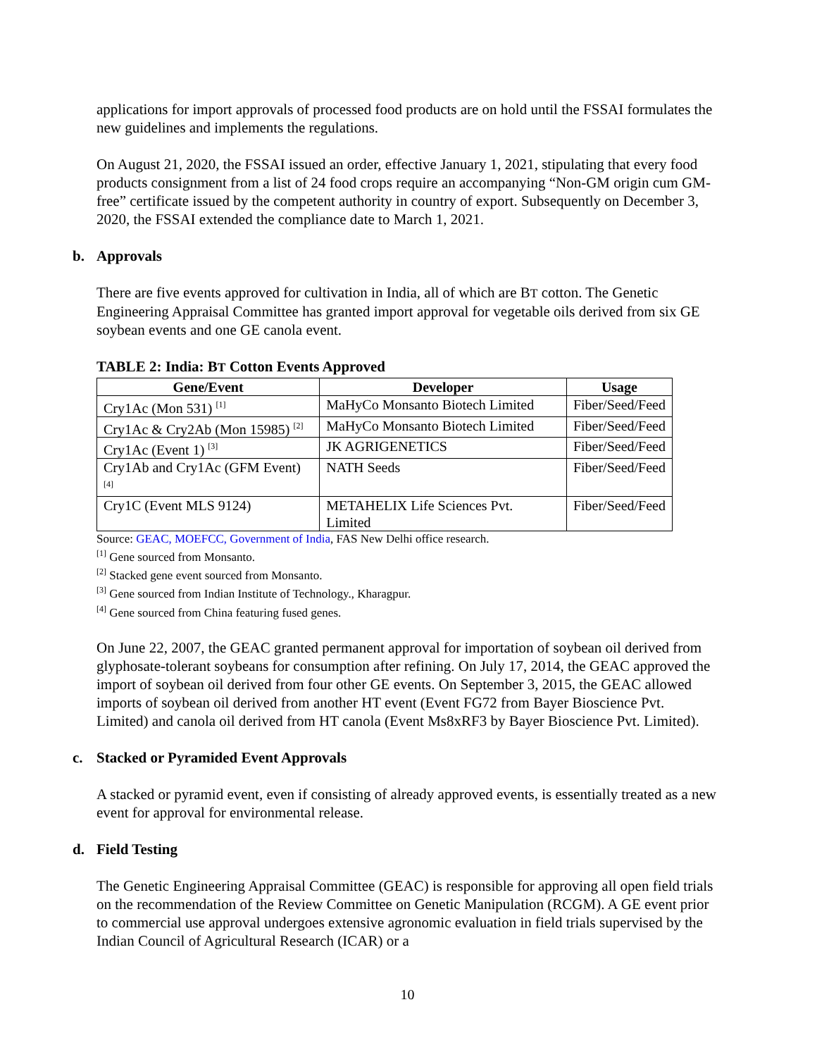applications for import approvals of processed food products are on hold until the FSSAI formulates the new guidelines and implements the regulations.
On August 21, 2020, the FSSAI issued an order, effective January 1, 2021, stipulating that every food products consignment from a list of 24 food crops require an accompanying “Non-GM origin cum GM-free” certificate issued by the competent authority in country of export. Subsequently on December 3, 2020, the FSSAI extended the compliance date to March 1, 2021.
b. Approvals
There are five events approved for cultivation in India, all of which are BT cotton. The Genetic Engineering Appraisal Committee has granted import approval for vegetable oils derived from six GE soybean events and one GE canola event.
TABLE 2: India: BT Cotton Events Approved
| Gene/Event | Developer | Usage |
| --- | --- | --- |
| Cry1Ac (Mon 531) <sup>[1]</sup> | MaHyCo Monsanto Biotech Limited | Fiber/Seed/Feed |
| Cry1Ac & Cry2Ab (Mon 15985) <sup>[2]</sup> | MaHyCo Monsanto Biotech Limited | Fiber/Seed/Feed |
| Cry1Ac (Event 1) <sup>[3]</sup> | JK AGRIGENETICS | Fiber/Seed/Feed |
| Cry1Ab and Cry1Ac (GFM Event) <sup>[4]</sup> | NATH Seeds | Fiber/Seed/Feed |
| Cry1C (Event MLS 9124) | METAHELIX Life Sciences Pvt. Limited | Fiber/Seed/Feed |
Source: GEAC, MOEFCC, Government of India, FAS New Delhi office research.
<sup>[1]</sup> Gene sourced from Monsanto.
<sup>[2]</sup> Stacked gene event sourced from Monsanto.
<sup>[3]</sup> Gene sourced from Indian Institute of Technology., Kharagpur.
<sup>[4]</sup> Gene sourced from China featuring fused genes.
On June 22, 2007, the GEAC granted permanent approval for importation of soybean oil derived from glyphosate-tolerant soybeans for consumption after refining. On July 17, 2014, the GEAC approved the import of soybean oil derived from four other GE events. On September 3, 2015, the GEAC allowed imports of soybean oil derived from another HT event (Event FG72 from Bayer Bioscience Pvt. Limited) and canola oil derived from HT canola (Event Ms8xRF3 by Bayer Bioscience Pvt. Limited).
c. Stacked or Pyramided Event Approvals
A stacked or pyramid event, even if consisting of already approved events, is essentially treated as a new event for approval for environmental release.
d. Field Testing
The Genetic Engineering Appraisal Committee (GEAC) is responsible for approving all open field trials on the recommendation of the Review Committee on Genetic Manipulation (RCGM). A GE event prior to commercial use approval undergoes extensive agronomic evaluation in field trials supervised by the Indian Council of Agricultural Research (ICAR) or a
10